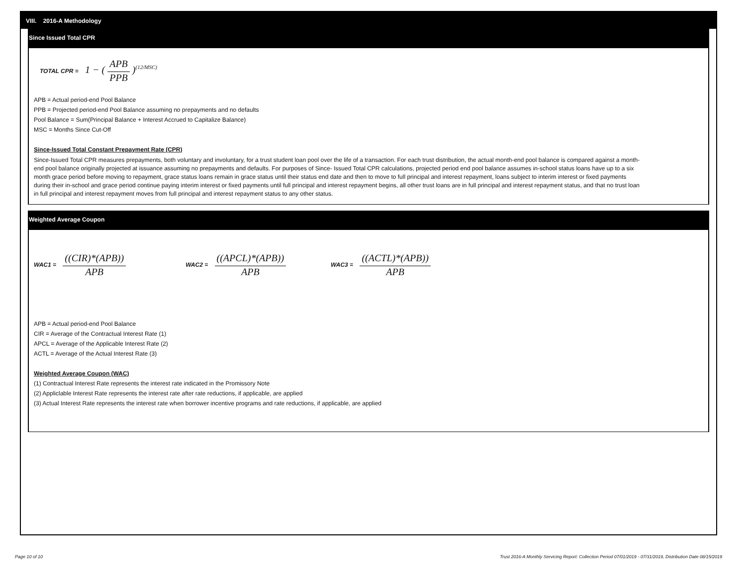VIII. 2016-A Methodology
Since Issued Total CPR
TOTAL CPR = 1 − ( APB PPB )<sup>(12/MSC)</sup>
APB = Actual period-end Pool Balance
PPB = Projected period-end Pool Balance assuming no prepayments and no defaults
Pool Balance = Sum(Principal Balance + Interest Accrued to Capitalize Balance)
MSC = Months Since Cut-Off
Since-Issued Total Constant Prepayment Rate (CPR)
Since-Issued Total CPR measures prepayments, both voluntary and involuntary, for a trust student loan pool over the life of a transaction. For each trust distribution, the actual month-end pool balance is compared against a month-end pool balance originally projected at issuance assuming no prepayments and defaults. For purposes of Since- Issued Total CPR calculations, projected period end pool balance assumes in-school status loans have up to a six month grace period before moving to repayment, grace status loans remain in grace status until their status end date and then to move to full principal and interest repayment, loans subject to interim interest or fixed payments during their in-school and grace period continue paying interim interest or fixed payments until full principal and interest repayment begins, all other trust loans are in full principal and interest repayment status, and that no trust loan in full principal and interest repayment moves from full principal and interest repayment status to any other status.
Weighted Average Coupon
WAC1 = ((CIR)*(APB)) APB
WAC2 = ((APCL)*(APB)) APB
WAC3 = ((ACTL)*(APB)) APB
APB = Actual period-end Pool Balance
CIR = Average of the Contractual Interest Rate (1)
APCL = Average of the Applicable Interest Rate (2)
ACTL = Average of the Actual Interest Rate (3)
Weighted Average Coupon (WAC)
(1) Contractual Interest Rate represents the interest rate indicated in the Promissory Note
(2) Appliclable Interest Rate represents the interest rate after rate reductions, if applicable, are applied
(3) Actual Interest Rate represents the interest rate when borrower incentive programs and rate reductions, if applicable, are applied
Page 10 of 10 Trust 2016-A Monthly Servicing Report: Collection Period 07/01/2019 - 07/31/2019, Distribution Date 08/15/2019